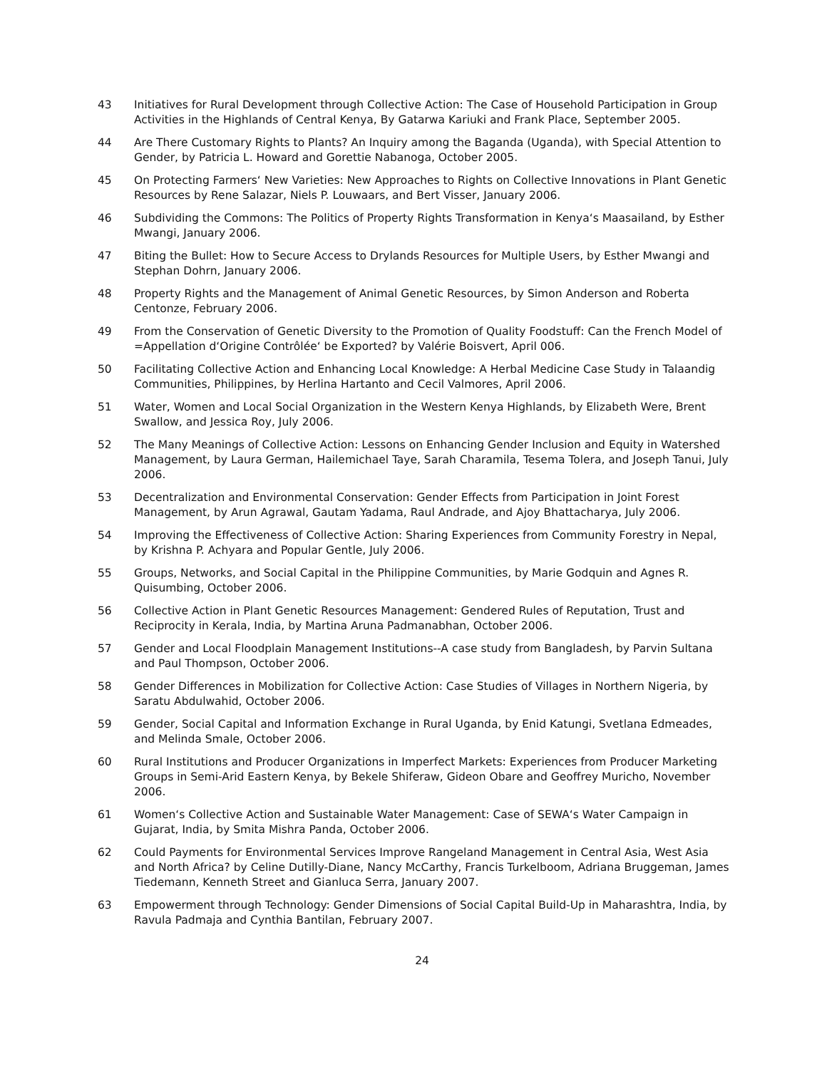43 Initiatives for Rural Development through Collective Action: The Case of Household Participation in Group Activities in the Highlands of Central Kenya, By Gatarwa Kariuki and Frank Place, September 2005.
44 Are There Customary Rights to Plants? An Inquiry among the Baganda (Uganda), with Special Attention to Gender, by Patricia L. Howard and Gorettie Nabanoga, October 2005.
45 On Protecting Farmers‘ New Varieties: New Approaches to Rights on Collective Innovations in Plant Genetic Resources by Rene Salazar, Niels P. Louwaars, and Bert Visser, January 2006.
46 Subdividing the Commons: The Politics of Property Rights Transformation in Kenya‘s Maasailand, by Esther Mwangi, January 2006.
47 Biting the Bullet: How to Secure Access to Drylands Resources for Multiple Users, by Esther Mwangi and Stephan Dohrn, January 2006.
48 Property Rights and the Management of Animal Genetic Resources, by Simon Anderson and Roberta Centonze, February 2006.
49 From the Conservation of Genetic Diversity to the Promotion of Quality Foodstuff: Can the French Model of =Appellation d‘Origine Contrôlée‘ be Exported? by Valérie Boisvert, April 006.
50 Facilitating Collective Action and Enhancing Local Knowledge: A Herbal Medicine Case Study in Talaandig Communities, Philippines, by Herlina Hartanto and Cecil Valmores, April 2006.
51 Water, Women and Local Social Organization in the Western Kenya Highlands, by Elizabeth Were, Brent Swallow, and Jessica Roy, July 2006.
52 The Many Meanings of Collective Action: Lessons on Enhancing Gender Inclusion and Equity in Watershed Management, by Laura German, Hailemichael Taye, Sarah Charamila, Tesema Tolera, and Joseph Tanui, July 2006.
53 Decentralization and Environmental Conservation: Gender Effects from Participation in Joint Forest Management, by Arun Agrawal, Gautam Yadama, Raul Andrade, and Ajoy Bhattacharya, July 2006.
54 Improving the Effectiveness of Collective Action: Sharing Experiences from Community Forestry in Nepal, by Krishna P. Achyara and Popular Gentle, July 2006.
55 Groups, Networks, and Social Capital in the Philippine Communities, by Marie Godquin and Agnes R. Quisumbing, October 2006.
56 Collective Action in Plant Genetic Resources Management: Gendered Rules of Reputation, Trust and Reciprocity in Kerala, India, by Martina Aruna Padmanabhan, October 2006.
57 Gender and Local Floodplain Management Institutions--A case study from Bangladesh, by Parvin Sultana and Paul Thompson, October 2006.
58 Gender Differences in Mobilization for Collective Action: Case Studies of Villages in Northern Nigeria, by Saratu Abdulwahid, October 2006.
59 Gender, Social Capital and Information Exchange in Rural Uganda, by Enid Katungi, Svetlana Edmeades, and Melinda Smale, October 2006.
60 Rural Institutions and Producer Organizations in Imperfect Markets: Experiences from Producer Marketing Groups in Semi-Arid Eastern Kenya, by Bekele Shiferaw, Gideon Obare and Geoffrey Muricho, November 2006.
61 Women‘s Collective Action and Sustainable Water Management: Case of SEWA‘s Water Campaign in Gujarat, India, by Smita Mishra Panda, October 2006.
62 Could Payments for Environmental Services Improve Rangeland Management in Central Asia, West Asia and North Africa? by Celine Dutilly-Diane, Nancy McCarthy, Francis Turkelboom, Adriana Bruggeman, James Tiedemann, Kenneth Street and Gianluca Serra, January 2007.
63 Empowerment through Technology: Gender Dimensions of Social Capital Build-Up in Maharashtra, India, by Ravula Padmaja and Cynthia Bantilan, February 2007.
24